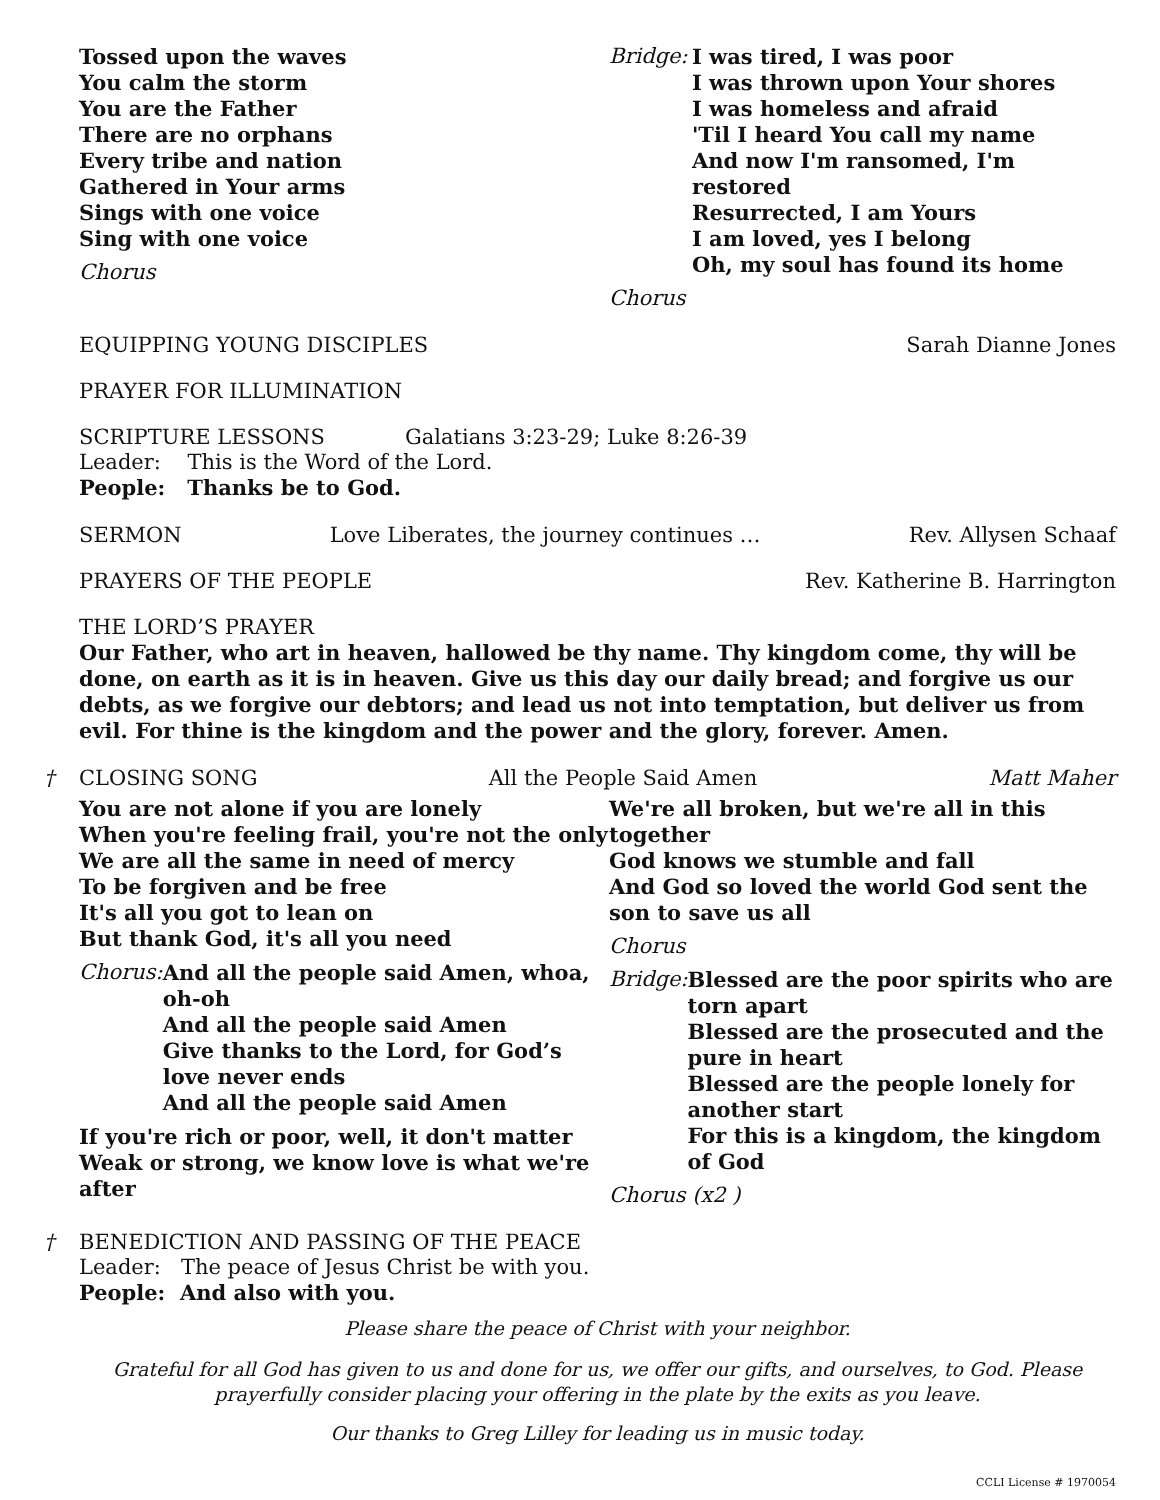Tossed upon the waves
You calm the storm
You are the Father
There are no orphans
Every tribe and nation
Gathered in Your arms
Sings with one voice
Sing with one voice
Chorus
Bridge:
I was tired, I was poor
I was thrown upon Your shores
I was homeless and afraid
'Til I heard You call my name
And now I'm ransomed, I'm restored
Resurrected, I am Yours
I am loved, yes I belong
Oh, my soul has found its home
Chorus
EQUIPPING YOUNG DISCIPLES Sarah Dianne Jones
PRAYER FOR ILLUMINATION
SCRIPTURE LESSONS Galatians 3:23-29; Luke 8:26-39
Leader: This is the Word of the Lord.
People: Thanks be to God.
SERMON Love Liberates, the journey continues … Rev. Allysen Schaaf
PRAYERS OF THE PEOPLE Rev. Katherine B. Harrington
THE LORD’S PRAYER
Our Father, who art in heaven, hallowed be thy name. Thy kingdom come, thy will be done, on earth as it is in heaven. Give us this day our daily bread; and forgive us our debts, as we forgive our debtors; and lead us not into temptation, but deliver us from evil. For thine is the kingdom and the power and the glory, forever. Amen.
† CLOSING SONG All the People Said Amen Matt Maher
You are not alone if you are lonely
When you're feeling frail, you're not the only
We are all the same in need of mercy
To be forgiven and be free
It's all you got to lean on
But thank God, it's all you need
Chorus:
And all the people said Amen, whoa, oh-oh
And all the people said Amen
Give thanks to the Lord, for God’s love never ends
And all the people said Amen
If you're rich or poor, well, it don't matter
Weak or strong, we know love is what we're after
We're all broken, but we're all in this together
God knows we stumble and fall
And God so loved the world God sent the son to save us all
Chorus
Bridge:
Blessed are the poor spirits who are torn apart
Blessed are the prosecuted and the pure in heart
Blessed are the people lonely for another start
For this is a kingdom, the kingdom of God
Chorus (x2 )
†
BENEDICTION AND PASSING OF THE PEACE
Leader: The peace of Jesus Christ be with you.
People: And also with you.
Please share the peace of Christ with your neighbor.
Grateful for all God has given to us and done for us, we offer our gifts, and ourselves, to God. Please prayerfully consider placing your offering in the plate by the exits as you leave.
Our thanks to Greg Lilley for leading us in music today.
CCLI License # 1970054